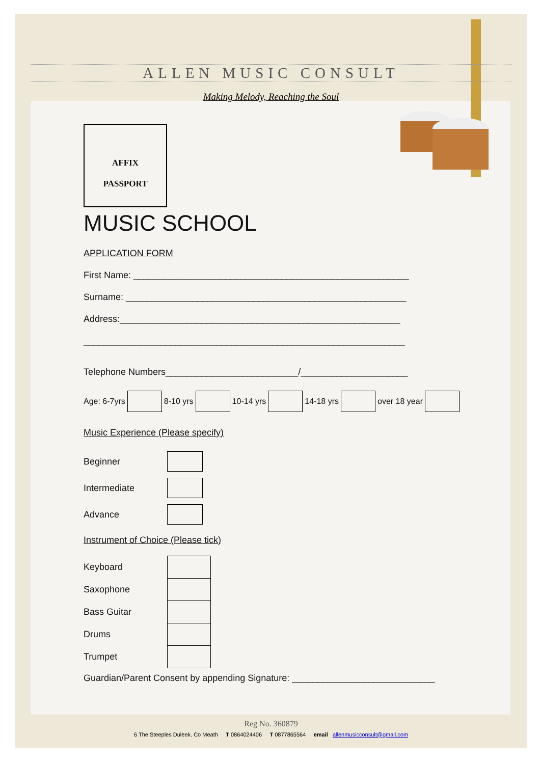ALLEN MUSIC CONSULT
Making Melody, Reaching the Soul
AFFIX
PASSPORT
MUSIC SCHOOL
APPLICATION FORM
First Name: ______________________________________________________
Surname: _______________________________________________________
Address:_______________________________________________________
_______________________________________________________________
Telephone Numbers__________________________/_____________________
Age: 6-7yrs 8-10 yrs 10-14 yrs 14-18 yrs over 18 year
Music Experience (Please specify)
Beginner
Intermediate
Advance
Instrument of Choice (Please tick)
Keyboard
Saxophone
Bass Guitar
Drums
Trumpet
Guardian/Parent Consent by appending Signature: ____________________________
Reg No. 360879
6 The Steeples Duleek. Co Meath T 0864024406 T 0877865564 email allenmusicconsult@gmail.com